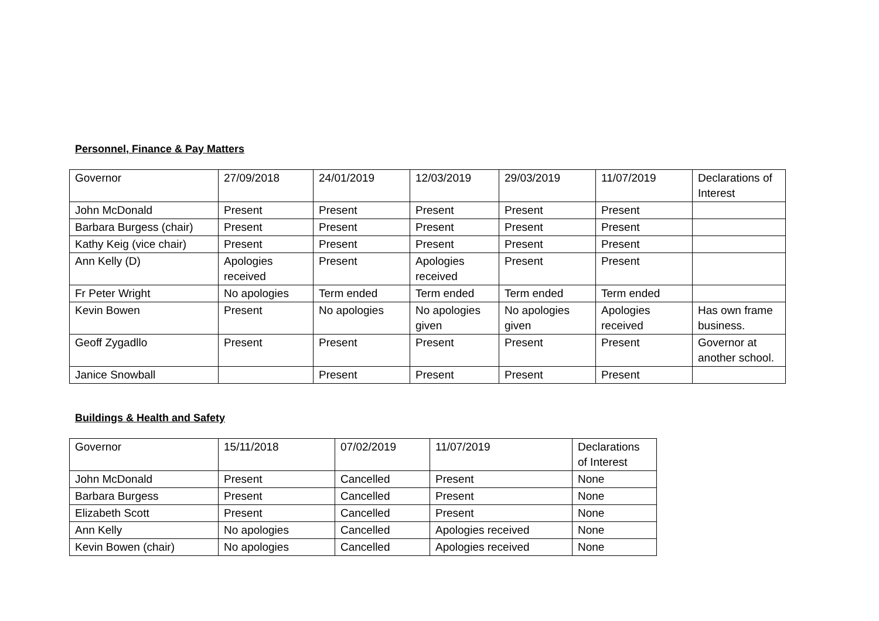Personnel, Finance & Pay Matters
| Governor | 27/09/2018 | 24/01/2019 | 12/03/2019 | 29/03/2019 | 11/07/2019 | Declarations of Interest |
| John McDonald | Present | Present | Present | Present | Present | |
| Barbara Burgess (chair) | Present | Present | Present | Present | Present | |
| Kathy Keig (vice chair) | Present | Present | Present | Present | Present | |
| Ann Kelly (D) | Apologies received | Present | Apologies received | Present | Present | |
| Fr Peter Wright | No apologies | Term ended | Term ended | Term ended | Term ended | |
| Kevin Bowen | Present | No apologies | No apologies given | No apologies given | Apologies received | Has own frame business. |
| Geoff Zygadllo | Present | Present | Present | Present | Present | Governor at another school. |
| Janice Snowball | | Present | Present | Present | Present | |
Buildings & Health and Safety
| Governor | 15/11/2018 | 07/02/2019 | 11/07/2019 | Declarations of Interest |
| John McDonald | Present | Cancelled | Present | None |
| Barbara Burgess | Present | Cancelled | Present | None |
| Elizabeth Scott | Present | Cancelled | Present | None |
| Ann Kelly | No apologies | Cancelled | Apologies received | None |
| Kevin Bowen (chair) | No apologies | Cancelled | Apologies received | None |